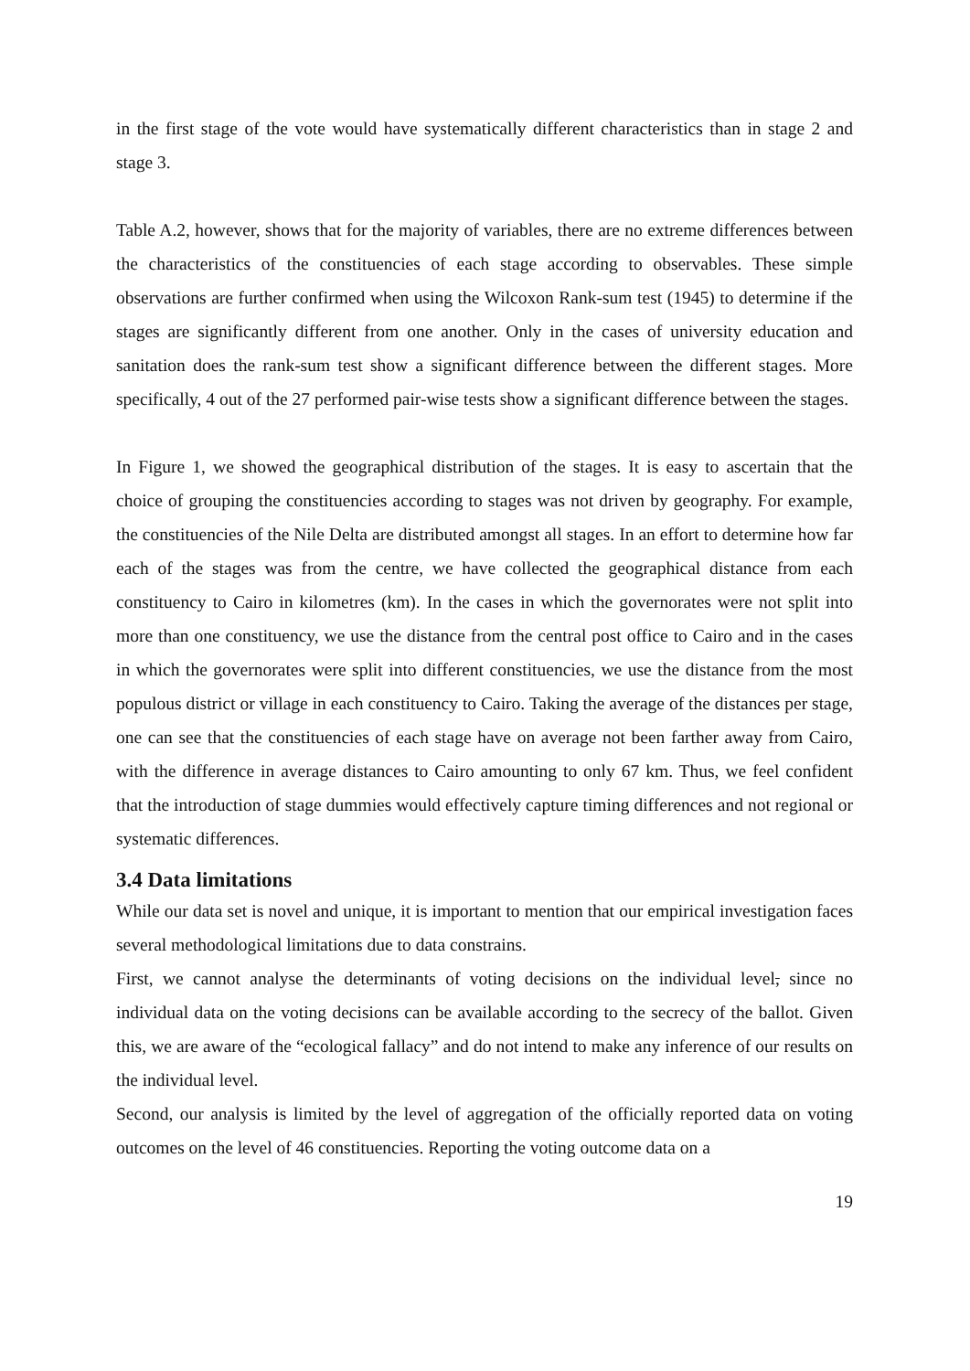in the first stage of the vote would have systematically different characteristics than in stage 2 and stage 3.
Table A.2, however, shows that for the majority of variables, there are no extreme differences between the characteristics of the constituencies of each stage according to observables. These simple observations are further confirmed when using the Wilcoxon Rank-sum test (1945) to determine if the stages are significantly different from one another. Only in the cases of university education and sanitation does the rank-sum test show a significant difference between the different stages. More specifically, 4 out of the 27 performed pair-wise tests show a significant difference between the stages.
In Figure 1, we showed the geographical distribution of the stages. It is easy to ascertain that the choice of grouping the constituencies according to stages was not driven by geography. For example, the constituencies of the Nile Delta are distributed amongst all stages. In an effort to determine how far each of the stages was from the centre, we have collected the geographical distance from each constituency to Cairo in kilometres (km). In the cases in which the governorates were not split into more than one constituency, we use the distance from the central post office to Cairo and in the cases in which the governorates were split into different constituencies, we use the distance from the most populous district or village in each constituency to Cairo. Taking the average of the distances per stage, one can see that the constituencies of each stage have on average not been farther away from Cairo, with the difference in average distances to Cairo amounting to only 67 km. Thus, we feel confident that the introduction of stage dummies would effectively capture timing differences and not regional or systematic differences.
3.4 Data limitations
While our data set is novel and unique, it is important to mention that our empirical investigation faces several methodological limitations due to data constrains.
First, we cannot analyse the determinants of voting decisions on the individual level, since no individual data on the voting decisions can be available according to the secrecy of the ballot. Given this, we are aware of the “ecological fallacy” and do not intend to make any inference of our results on the individual level.
Second, our analysis is limited by the level of aggregation of the officially reported data on voting outcomes on the level of 46 constituencies. Reporting the voting outcome data on a
19